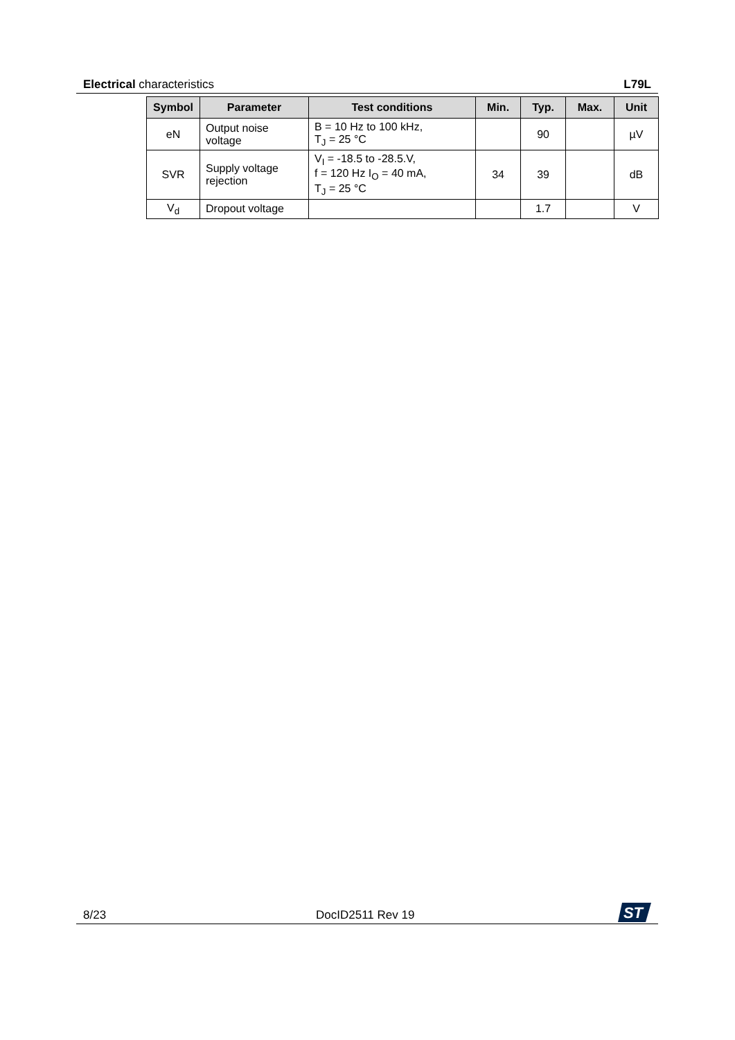Electrical characteristics L79L
| Symbol | Parameter | Test conditions | Min. | Typ. | Max. | Unit |
| --- | --- | --- | --- | --- | --- | --- |
| eN | Output noise voltage | B = 10 Hz to 100 kHz, T<sub>J</sub> = 25 °C | | 90 | | µV |
| SVR | Supply voltage rejection | V<sub>I</sub> = -18.5 to -28.5.V, f = 120 Hz I<sub>O</sub> = 40 mA, T<sub>J</sub> = 25 °C | 34 | 39 | | dB |
| V<sub>d</sub> | Dropout voltage | | | 1.7 | | V |
8/23 DocID2511 Rev 19
ST